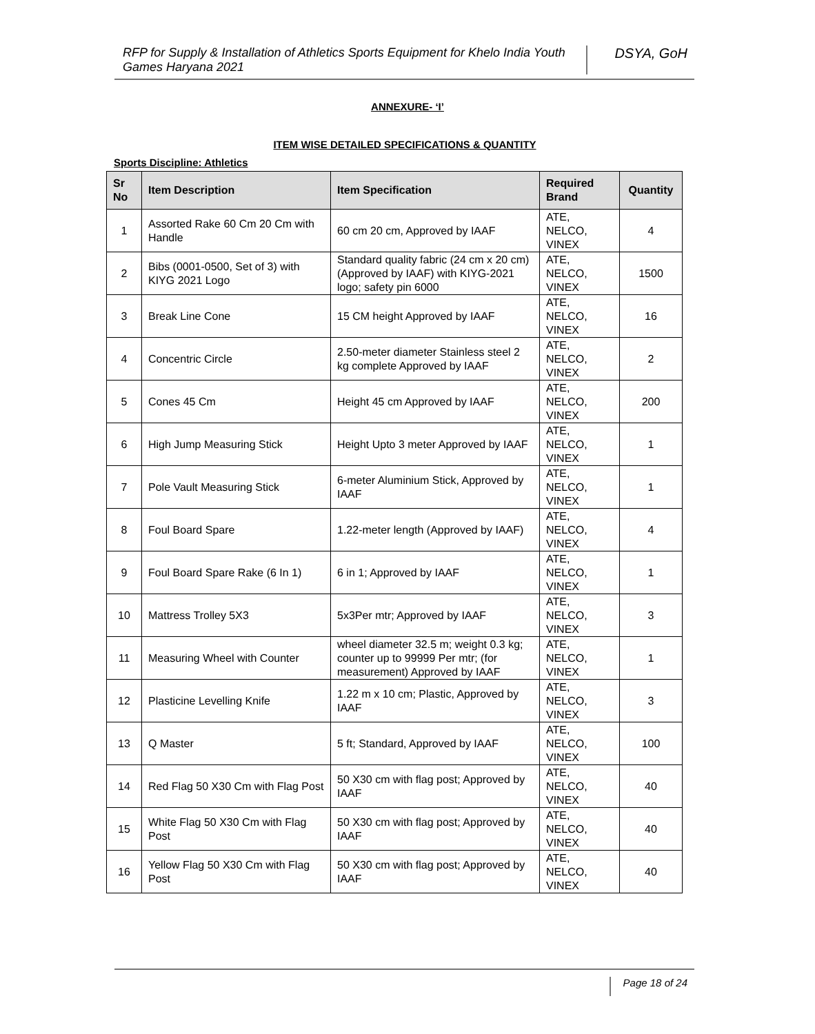RFP for Supply & Installation of Athletics Sports Equipment for Khelo India Youth Games Haryana 2021
DSYA, GoH
ANNEXURE- ‘I’
ITEM WISE DETAILED SPECIFICATIONS & QUANTITY
Sports Discipline: Athletics
| Sr No | Item Description | Item Specification | Required Brand | Quantity |
| --- | --- | --- | --- | --- |
| 1 | Assorted Rake 60 Cm 20 Cm with Handle | 60 cm 20 cm, Approved by IAAF | ATE, NELCO, VINEX | 4 |
| 2 | Bibs (0001-0500, Set of 3) with KIYG 2021 Logo | Standard quality fabric (24 cm x 20 cm) (Approved by IAAF) with KIYG-2021 logo; safety pin 6000 | ATE, NELCO, VINEX | 1500 |
| 3 | Break Line Cone | 15 CM height Approved by IAAF | ATE, NELCO, VINEX | 16 |
| 4 | Concentric Circle | 2.50-meter diameter Stainless steel 2 kg complete Approved by IAAF | ATE, NELCO, VINEX | 2 |
| 5 | Cones 45 Cm | Height 45 cm Approved by IAAF | ATE, NELCO, VINEX | 200 |
| 6 | High Jump Measuring Stick | Height Upto 3 meter Approved by IAAF | ATE, NELCO, VINEX | 1 |
| 7 | Pole Vault Measuring Stick | 6-meter Aluminium Stick, Approved by IAAF | ATE, NELCO, VINEX | 1 |
| 8 | Foul Board Spare | 1.22-meter length (Approved by IAAF) | ATE, NELCO, VINEX | 4 |
| 9 | Foul Board Spare Rake (6 In 1) | 6 in 1; Approved by IAAF | ATE, NELCO, VINEX | 1 |
| 10 | Mattress Trolley 5X3 | 5x3Per mtr; Approved by IAAF | ATE, NELCO, VINEX | 3 |
| 11 | Measuring Wheel with Counter | wheel diameter 32.5 m; weight 0.3 kg; counter up to 99999 Per mtr; (for measurement) Approved by IAAF | ATE, NELCO, VINEX | 1 |
| 12 | Plasticine Levelling Knife | 1.22 m x 10 cm; Plastic, Approved by IAAF | ATE, NELCO, VINEX | 3 |
| 13 | Q Master | 5 ft; Standard, Approved by IAAF | ATE, NELCO, VINEX | 100 |
| 14 | Red Flag 50 X30 Cm with Flag Post | 50 X30 cm with flag post; Approved by IAAF | ATE, NELCO, VINEX | 40 |
| 15 | White Flag 50 X30 Cm with Flag Post | 50 X30 cm with flag post; Approved by IAAF | ATE, NELCO, VINEX | 40 |
| 16 | Yellow Flag 50 X30 Cm with Flag Post | 50 X30 cm with flag post; Approved by IAAF | ATE, NELCO, VINEX | 40 |
Page 18 of 24